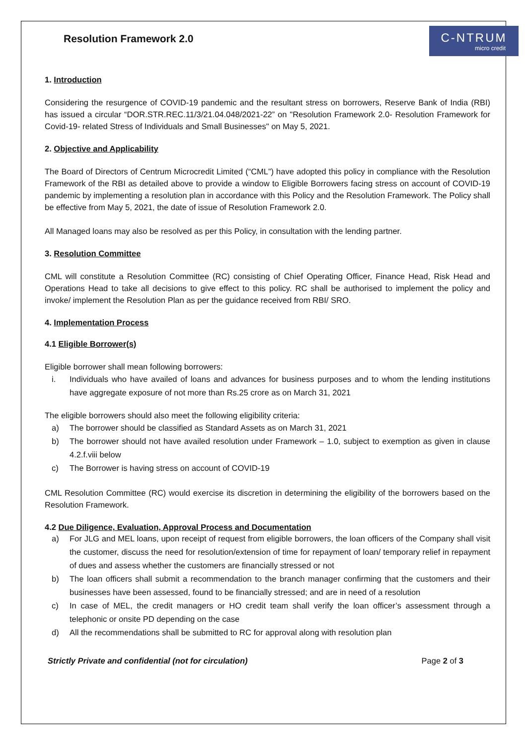Resolution Framework 2.0
C‑NTRUM
micro credit
1. Introduction
Considering the resurgence of COVID-19 pandemic and the resultant stress on borrowers, Reserve Bank of India (RBI) has issued a circular “DOR.STR.REC.11/3/21.04.048/2021-22” on "Resolution Framework 2.0- Resolution Framework for Covid-19- related Stress of Individuals and Small Businesses" on May 5, 2021.
2. Objective and Applicability
The Board of Directors of Centrum Microcredit Limited (“CML”) have adopted this policy in compliance with the Resolution Framework of the RBI as detailed above to provide a window to Eligible Borrowers facing stress on account of COVID-19 pandemic by implementing a resolution plan in accordance with this Policy and the Resolution Framework. The Policy shall be effective from May 5, 2021, the date of issue of Resolution Framework 2.0.
All Managed loans may also be resolved as per this Policy, in consultation with the lending partner.
3. Resolution Committee
CML will constitute a Resolution Committee (RC) consisting of Chief Operating Officer, Finance Head, Risk Head and Operations Head to take all decisions to give effect to this policy. RC shall be authorised to implement the policy and invoke/ implement the Resolution Plan as per the guidance received from RBI/ SRO.
4. Implementation Process
4.1 Eligible Borrower(s)
Eligible borrower shall mean following borrowers:
i. Individuals who have availed of loans and advances for business purposes and to whom the lending institutions have aggregate exposure of not more than Rs.25 crore as on March 31, 2021
The eligible borrowers should also meet the following eligibility criteria:
a) The borrower should be classified as Standard Assets as on March 31, 2021
b) The borrower should not have availed resolution under Framework – 1.0, subject to exemption as given in clause 4.2.f.viii below
c) The Borrower is having stress on account of COVID-19
CML Resolution Committee (RC) would exercise its discretion in determining the eligibility of the borrowers based on the Resolution Framework.
4.2 Due Diligence, Evaluation, Approval Process and Documentation
a) For JLG and MEL loans, upon receipt of request from eligible borrowers, the loan officers of the Company shall visit the customer, discuss the need for resolution/extension of time for repayment of loan/ temporary relief in repayment of dues and assess whether the customers are financially stressed or not
b) The loan officers shall submit a recommendation to the branch manager confirming that the customers and their businesses have been assessed, found to be financially stressed; and are in need of a resolution
c) In case of MEL, the credit managers or HO credit team shall verify the loan officer’s assessment through a telephonic or onsite PD depending on the case
d) All the recommendations shall be submitted to RC for approval along with resolution plan
Strictly Private and confidential (not for circulation) Page 2 of 3